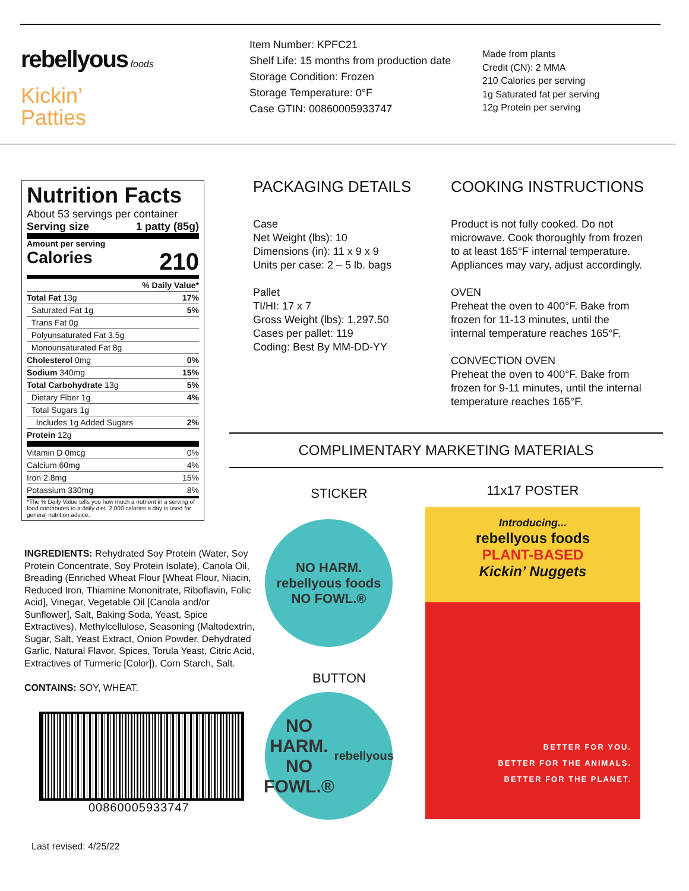rebellyous foods
Kickin’
Patties
Item Number: KPFC21
Shelf Life: 15 months from production date
Storage Condition: Frozen
Storage Temperature: 0°F
Case GTIN: 00860005933747
Made from plants
Credit (CN): 2 MMA
210 Calories per serving
1g Saturated fat per serving
12g Protein per serving
Nutrition Facts
About 53 servings per container
Serving size 1 patty (85g)
Amount per serving
Calories 210
| | % Daily Value* |
| Total Fat 13g | 17% |
| Saturated Fat 1g | 5% |
| Trans Fat 0g | |
| Polyunsaturated Fat 3.5g | |
| Monounsaturated Fat 8g | |
| Cholesterol 0mg | 0% |
| Sodium 340mg | 15% |
| Total Carbohydrate 13g | 5% |
| Dietary Fiber 1g | 4% |
| Total Sugars 1g | |
| Includes 1g Added Sugars | 2% |
| Protein 12g | |
| Vitamin D 0mcg | 0% |
| Calcium 60mg | 4% |
| Iron 2.8mg | 15% |
| Potassium 330mg | 8% |
*The % Daily Value tells you how much a nutrient in a serving of food contributes to a daily diet. 2,000 calories a day is used for general nutrition advice.
INGREDIENTS: Rehydrated Soy Protein (Water, Soy Protein Concentrate, Soy Protein Isolate), Canola Oil, Breading (Enriched Wheat Flour [Wheat Flour, Niacin, Reduced Iron, Thiamine Mononitrate, Riboflavin, Folic Acid], Vinegar, Vegetable Oil [Canola and/or Sunflower], Salt, Baking Soda, Yeast, Spice Extractives), Methylcellulose, Seasoning (Maltodextrin, Sugar, Salt, Yeast Extract, Onion Powder, Dehydrated Garlic, Natural Flavor, Spices, Torula Yeast, Citric Acid, Extractives of Turmeric [Color]), Corn Starch, Salt.
CONTAINS: SOY, WHEAT.
00860005933747
Last revised: 4/25/22
PACKAGING DETAILS
Case
Net Weight (lbs): 10
Dimensions (in): 11 x 9 x 9
Units per case: 2 – 5 lb. bags
Pallet
TI/HI: 17 x 7
Gross Weight (lbs): 1,297.50
Cases per pallet: 119
Coding: Best By MM-DD-YY
COOKING INSTRUCTIONS
Product is not fully cooked. Do not microwave. Cook thoroughly from frozen to at least 165°F internal temperature. Appliances may vary, adjust accordingly.
OVEN
Preheat the oven to 400°F. Bake from frozen for 11-13 minutes, until the internal temperature reaches 165°F.
CONVECTION OVEN
Preheat the oven to 400°F. Bake from frozen for 9-11 minutes, until the internal temperature reaches 165°F.
COMPLIMENTARY MARKETING MATERIALS
STICKER
NO HARM.
rebellyous foods
NO FOWL.®
BUTTON
NO HARM.
NO FOWL.®
rebellyous
11x17 POSTER
Introducing...
rebellyous foods
PLANT-BASED
Kickin’ Nuggets
BETTER FOR YOU.
BETTER FOR THE ANIMALS.
BETTER FOR THE PLANET.